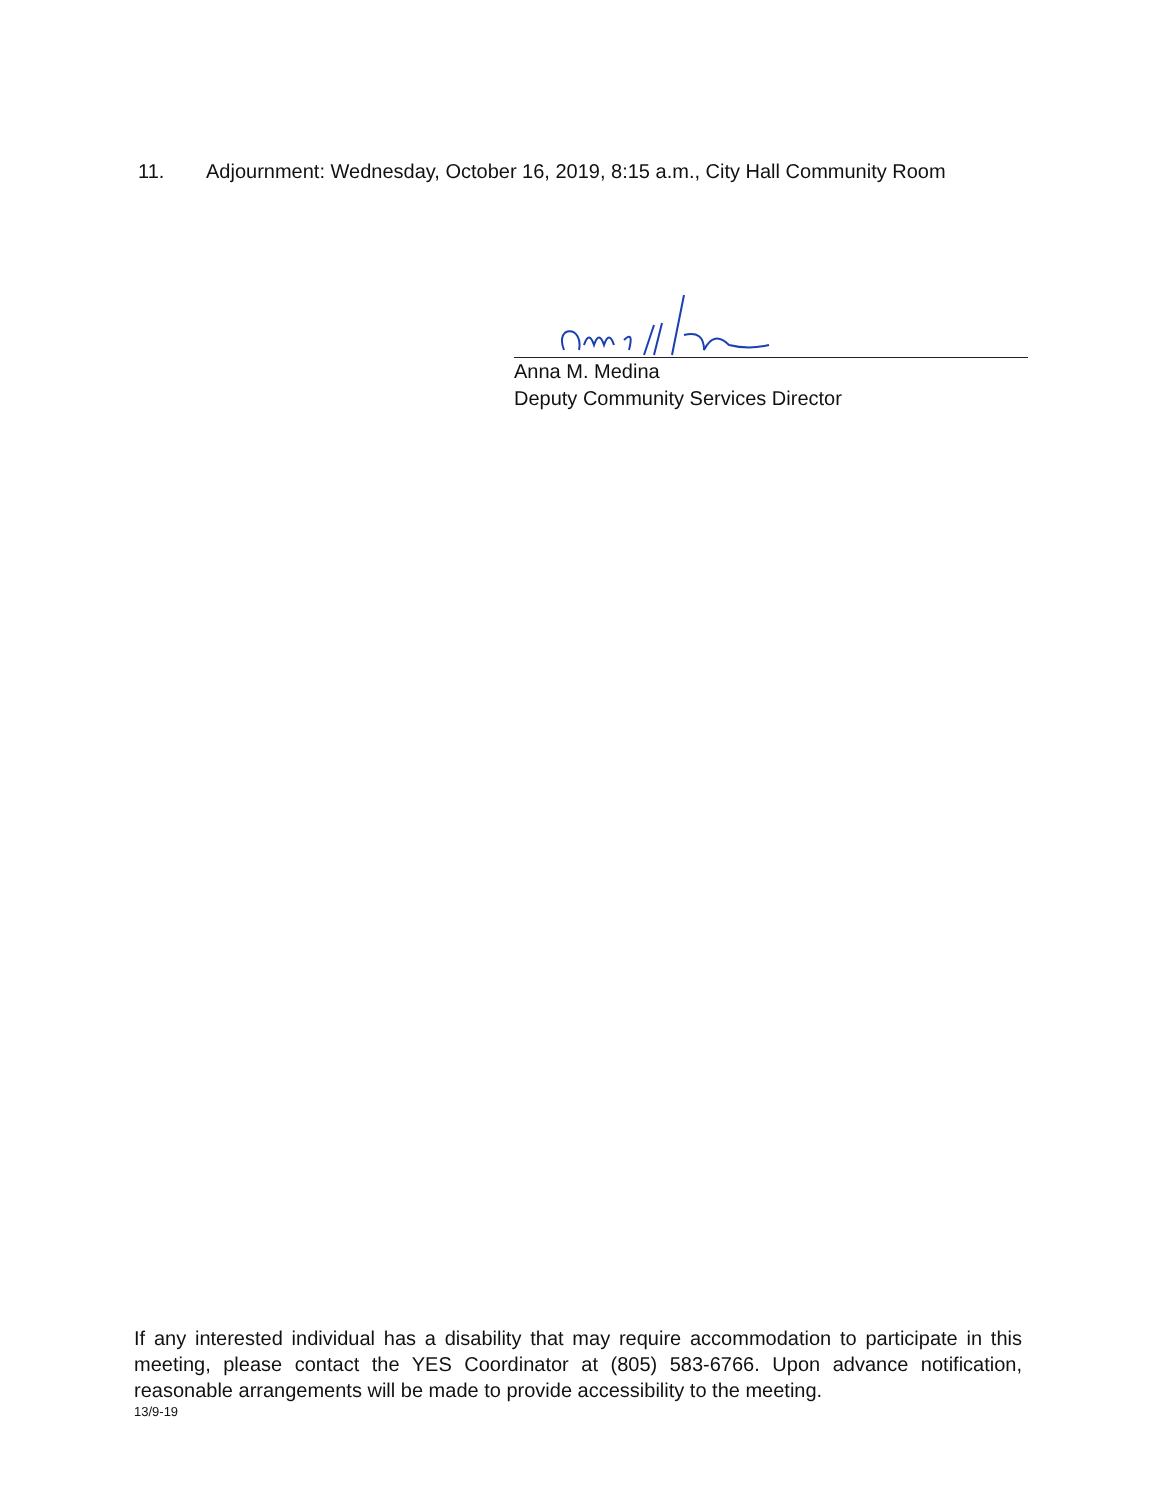11. Adjournment: Wednesday, October 16, 2019, 8:15 a.m., City Hall Community Room
Anna M. Medina
Deputy Community Services Director
If any interested individual has a disability that may require accommodation to participate in this meeting, please contact the YES Coordinator at (805) 583-6766. Upon advance notification, reasonable arrangements will be made to provide accessibility to the meeting.
13/9-19